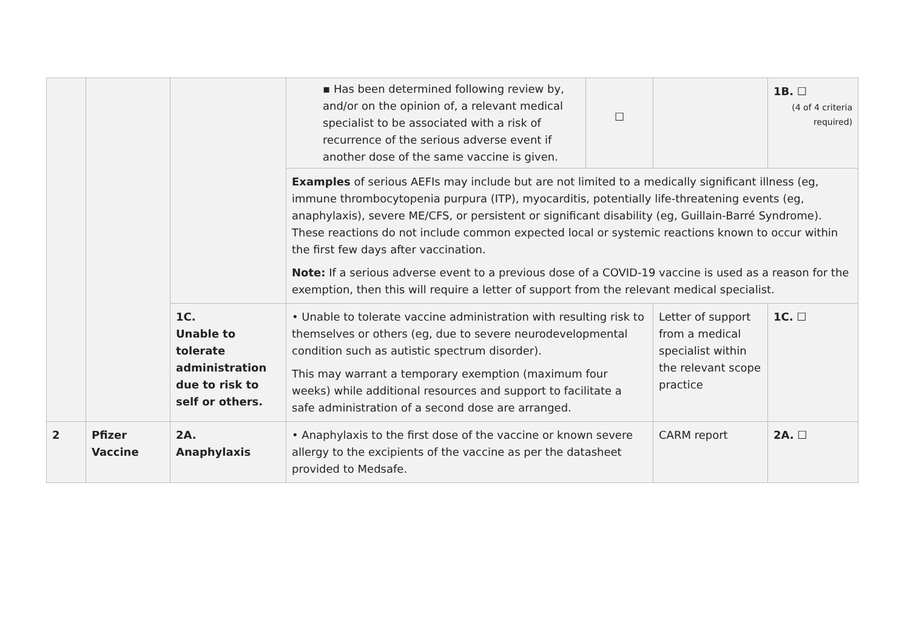| | | | ▪ Has been determined following review by, and/or on the opinion of, a relevant medical specialist to be associated with a risk of recurrence of the serious adverse event if another dose of the same vaccine is given. ☐ | | 1B. ☐ (4 of 4 criteria required) |
| | | | Examples of serious AEFIs may include but are not limited to a medically significant illness (eg, immune thrombocytopenia purpura (ITP), myocarditis, potentially life-threatening events (eg, anaphylaxis), severe ME/CFS, or persistent or significant disability (eg, Guillain-Barré Syndrome). These reactions do not include common expected local or systemic reactions known to occur within the first few days after vaccination. Note: If a serious adverse event to a previous dose of a COVID-19 vaccine is used as a reason for the exemption, then this will require a letter of support from the relevant medical specialist. | | |
| | | 1C. Unable to tolerate administration due to risk to self or others. | • Unable to tolerate vaccine administration with resulting risk to themselves or others (eg, due to severe neurodevelopmental condition such as autistic spectrum disorder). This may warrant a temporary exemption (maximum four weeks) while additional resources and support to facilitate a safe administration of a second dose are arranged. | Letter of support from a medical specialist within the relevant scope practice | 1C. ☐ |
| 2 | Pfizer Vaccine | 2A. Anaphylaxis | • Anaphylaxis to the first dose of the vaccine or known severe allergy to the excipients of the vaccine as per the datasheet provided to Medsafe. | CARM report | 2A. ☐ |